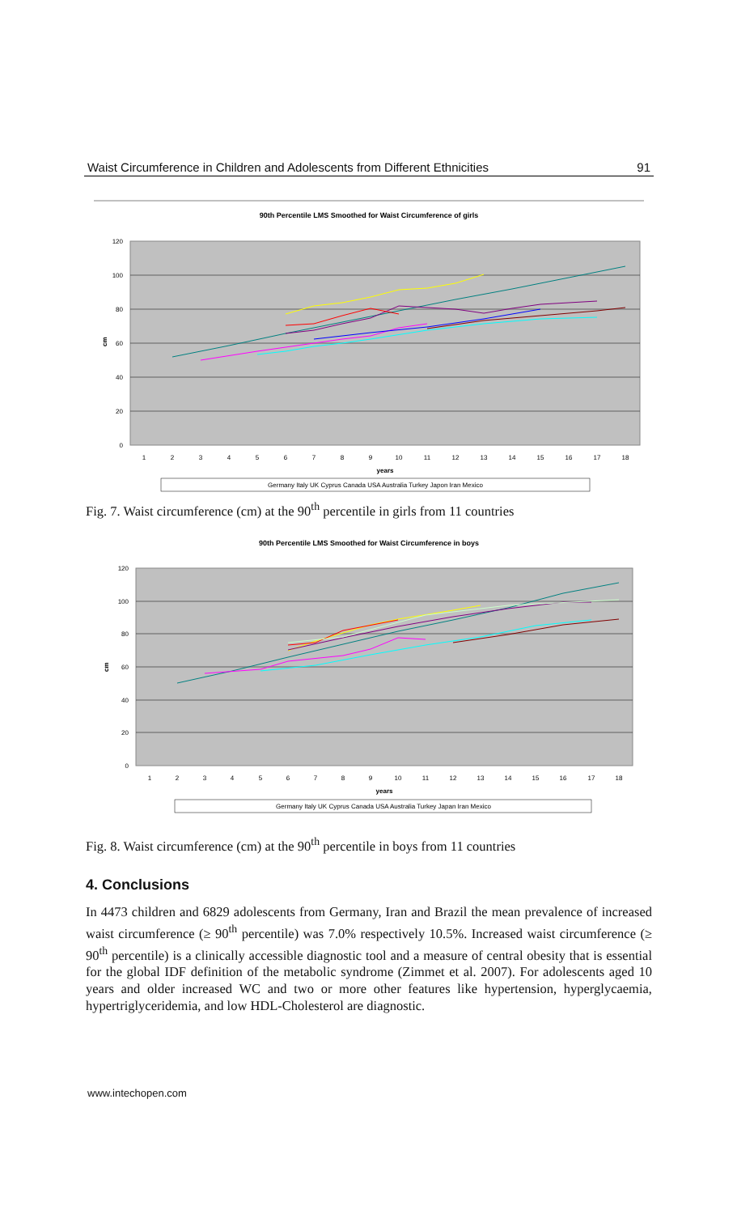Waist Circumference in Children and Adolescents from Different Ethnicities 91
90th Percentile LMS Smoothed for Waist Circumference of girls
120
100
80
60
40
20
0
cm
1
2
3
4
5
6
7
8
9
10
11
12
13
14
15
16
17
18
years
Germany Italy UK Cyprus Canada USA Australia Turkey Japon Iran Mexico
Fig. 7. Waist circumference (cm) at the 90<sup>th</sup> percentile in girls from 11 countries
90th Percentile LMS Smoothed for Waist Circumference in boys
120
100
80
60
40
20
0
cm
1
2
3
4
5
6
7
8
9
10
11
12
13
14
15
16
17
18
years
Germany Italy UK Cyprus Canada USA Australia Turkey Japan Iran Mexico
Fig. 8. Waist circumference (cm) at the 90<sup>th</sup> percentile in boys from 11 countries
4. Conclusions
In 4473 children and 6829 adolescents from Germany, Iran and Brazil the mean prevalence of increased waist circumference (≥ 90<sup>th</sup> percentile) was 7.0% respectively 10.5%. Increased waist circumference (≥ 90<sup>th</sup> percentile) is a clinically accessible diagnostic tool and a measure of central obesity that is essential for the global IDF definition of the metabolic syndrome (Zimmet et al. 2007). For adolescents aged 10 years and older increased WC and two or more other features like hypertension, hyperglycaemia, hypertriglyceridemia, and low HDL-Cholesterol are diagnostic.
www.intechopen.com